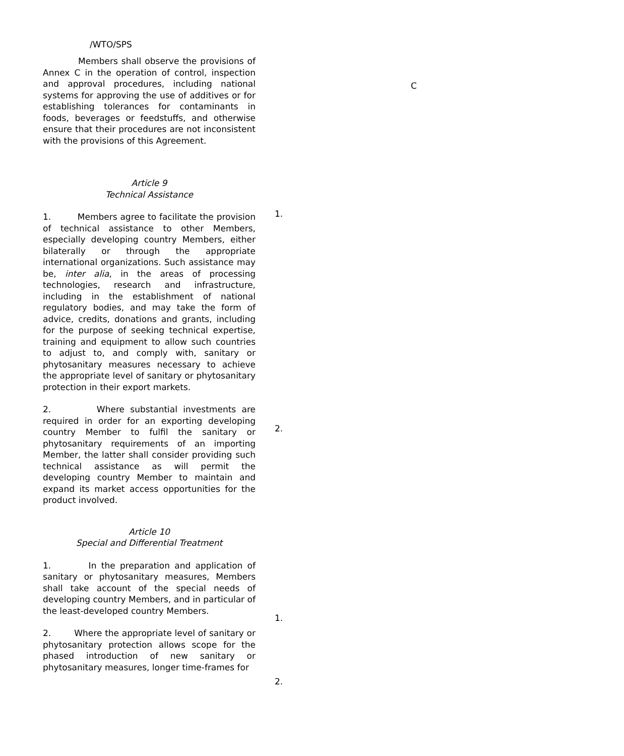/WTO/SPS
Members shall observe the provisions of Annex C in the operation of control, inspection and approval procedures, including national systems for approving the use of additives or for establishing tolerances for contaminants in foods, beverages or feedstuffs, and otherwise ensure that their procedures are not inconsistent with the provisions of this Agreement.
C
Article 9
Technical Assistance
1. Members agree to facilitate the provision of technical assistance to other Members, especially developing country Members, either bilaterally or through the appropriate international organizations. Such assistance may be, inter alia, in the areas of processing technologies, research and infrastructure, including in the establishment of national regulatory bodies, and may take the form of advice, credits, donations and grants, including for the purpose of seeking technical expertise, training and equipment to allow such countries to adjust to, and comply with, sanitary or phytosanitary measures necessary to achieve the appropriate level of sanitary or phytosanitary protection in their export markets.
2. Where substantial investments are required in order for an exporting developing country Member to fulfil the sanitary or phytosanitary requirements of an importing Member, the latter shall consider providing such technical assistance as will permit the developing country Member to maintain and expand its market access opportunities for the product involved.
Article 10
Special and Differential Treatment
1. In the preparation and application of sanitary or phytosanitary measures, Members shall take account of the special needs of developing country Members, and in particular of the least-developed country Members.
2. Where the appropriate level of sanitary or phytosanitary protection allows scope for the phased introduction of new sanitary or phytosanitary measures, longer time-frames for
1.
2.
1.
2.